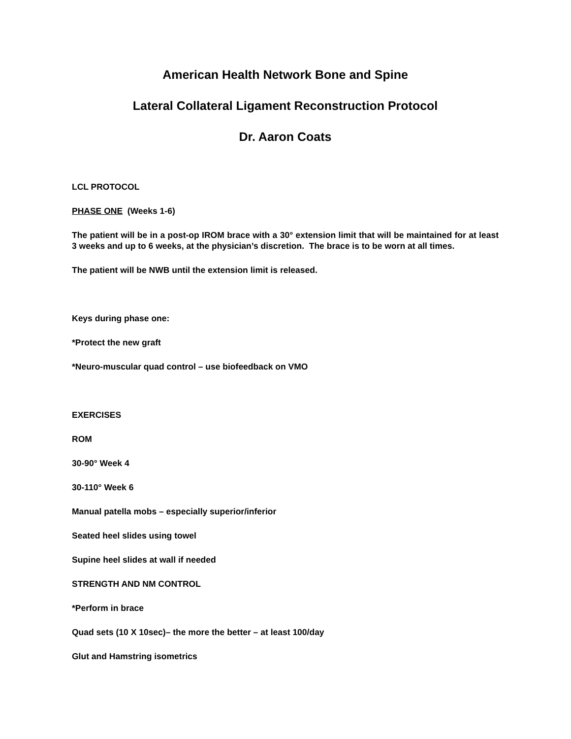American Health Network Bone and Spine
Lateral Collateral Ligament Reconstruction Protocol
Dr. Aaron Coats
LCL PROTOCOL
PHASE ONE (Weeks 1-6)
The patient will be in a post-op IROM brace with a 30° extension limit that will be maintained for at least 3 weeks and up to 6 weeks, at the physician’s discretion. The brace is to be worn at all times.
The patient will be NWB until the extension limit is released.
Keys during phase one:
*Protect the new graft
*Neuro-muscular quad control – use biofeedback on VMO
EXERCISES
ROM
30-90° Week 4
30-110° Week 6
Manual patella mobs – especially superior/inferior
Seated heel slides using towel
Supine heel slides at wall if needed
STRENGTH AND NM CONTROL
*Perform in brace
Quad sets (10 X 10sec)– the more the better – at least 100/day
Glut and Hamstring isometrics